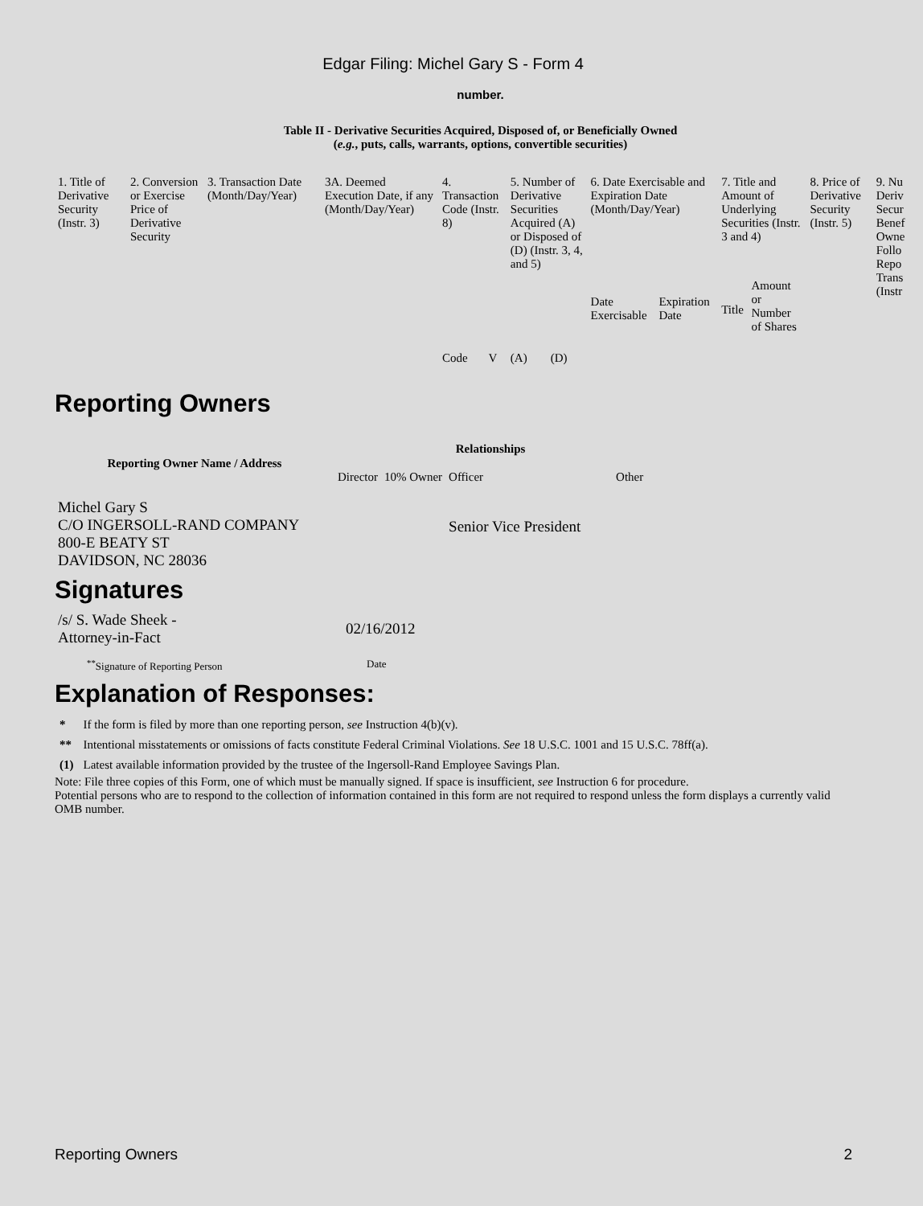Edgar Filing: Michel Gary S - Form 4
number.
Table II - Derivative Securities Acquired, Disposed of, or Beneficially Owned
(e.g., puts, calls, warrants, options, convertible securities)
| 1. Title of Derivative Security (Instr. 3) | 2. Conversion or Exercise Price of Derivative Security | 3. Transaction Date (Month/Day/Year) | 3A. Deemed Execution Date, if any (Month/Day/Year) | 4. Transaction Code (Instr. 8) | | 5. Number of Derivative Securities Acquired (A) or Disposed of (D) (Instr. 3, 4, and 5) | | 6. Date Exercisable and Expiration Date (Month/Day/Year) | | 7. Title and Amount of Underlying Securities (Instr. 3 and 4) | | 8. Price of Derivative Security (Instr. 5) | 9. Nu Deriv Secur Benef Owne Follo Repo Trans (Instr |
| | | | | Code | V | (A) | (D) | Date Exercisable | Expiration Date | Title | Amount or Number of Shares | | |
Reporting Owners
| Reporting Owner Name / Address | Relationships | | | |
| --- | --- | --- | --- | --- |
| | Director | 10% Owner | Officer | Other |
| Michel Gary S C/O INGERSOLL-RAND COMPANY 800-E BEATY ST DAVIDSON, NC 28036 | | | Senior Vice President | |
Signatures
| /s/ S. Wade Sheek - Attorney-in-Fact | 02/16/2012 |
| <sup>**</sup> Signature of Reporting Person | Date |
Explanation of Responses:
| * | If the form is filed by more than one reporting person, see Instruction 4(b)(v). |
| ** | Intentional misstatements or omissions of facts constitute Federal Criminal Violations. See 18 U.S.C. 1001 and 15 U.S.C. 78ff(a). |
| (1) | Latest available information provided by the trustee of the Ingersoll-Rand Employee Savings Plan. |
Note: File three copies of this Form, one of which must be manually signed. If space is insufficient, see Instruction 6 for procedure.
Potential persons who are to respond to the collection of information contained in this form are not required to respond unless the form displays a currently valid OMB number.
Reporting Owners 2